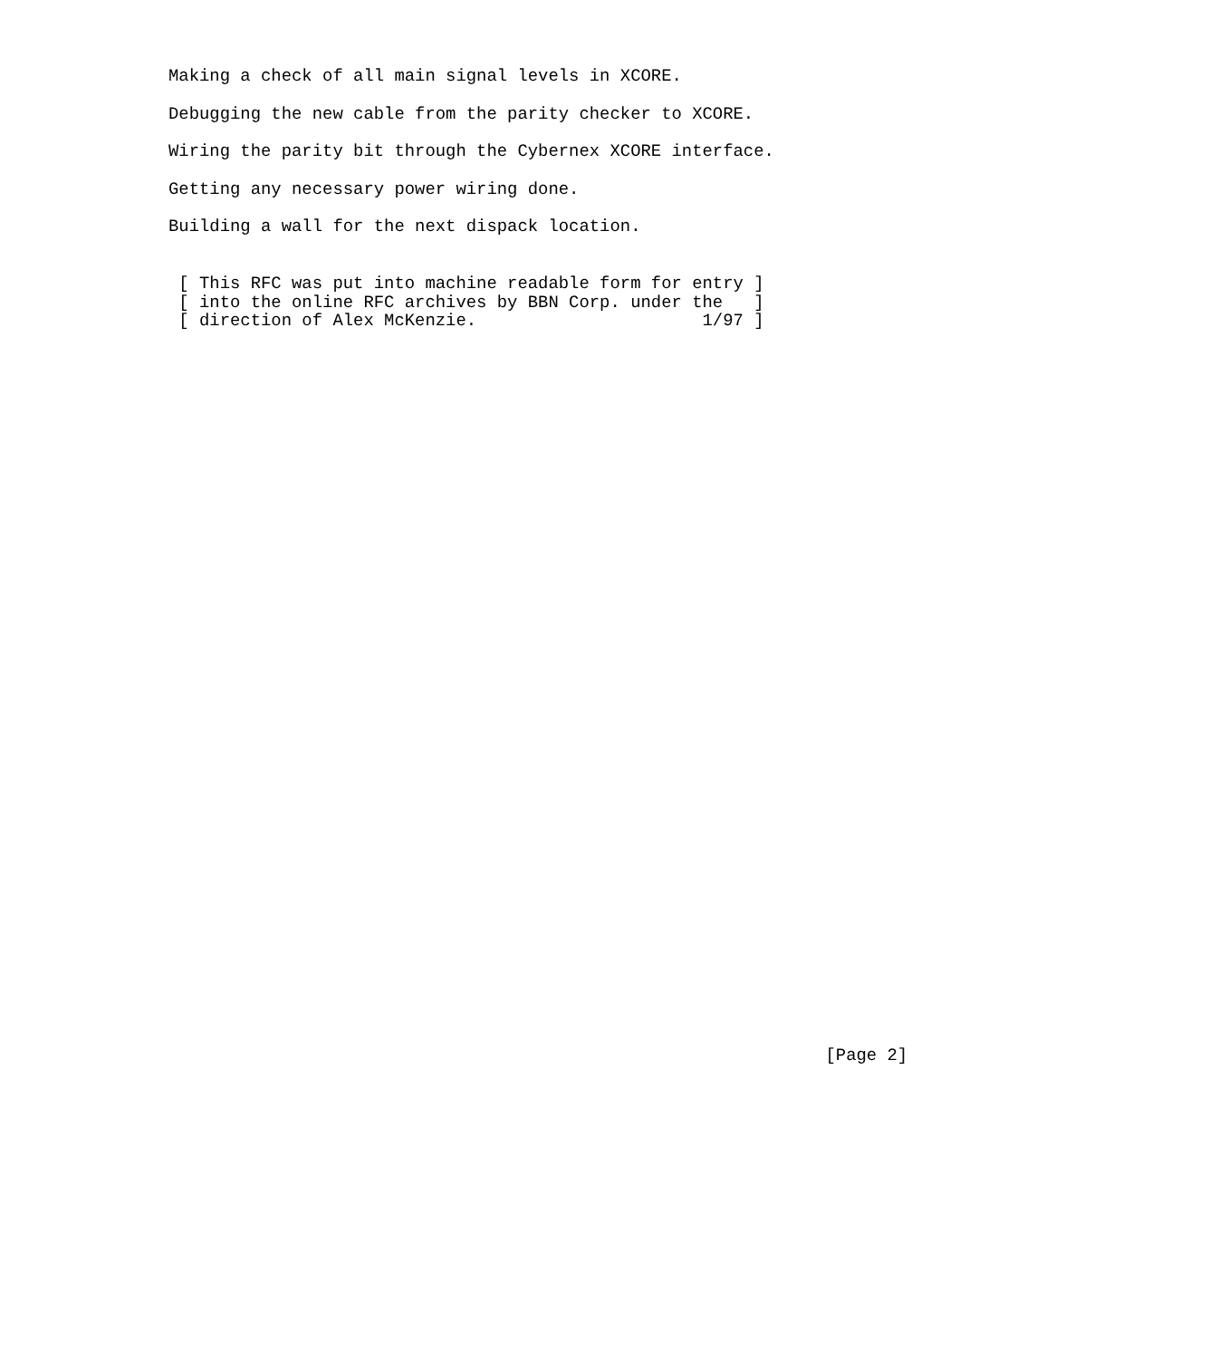Making a check of all main signal levels in XCORE.

Debugging the new cable from the parity checker to XCORE.

Wiring the parity bit through the Cybernex XCORE interface.

Getting any necessary power wiring done.

Building a wall for the next dispack location.


 [ This RFC was put into machine readable form for entry ]
 [ into the online RFC archives by BBN Corp. under the   ]
 [ direction of Alex McKenzie.                      1/97 ]






































                                                                [Page 2]